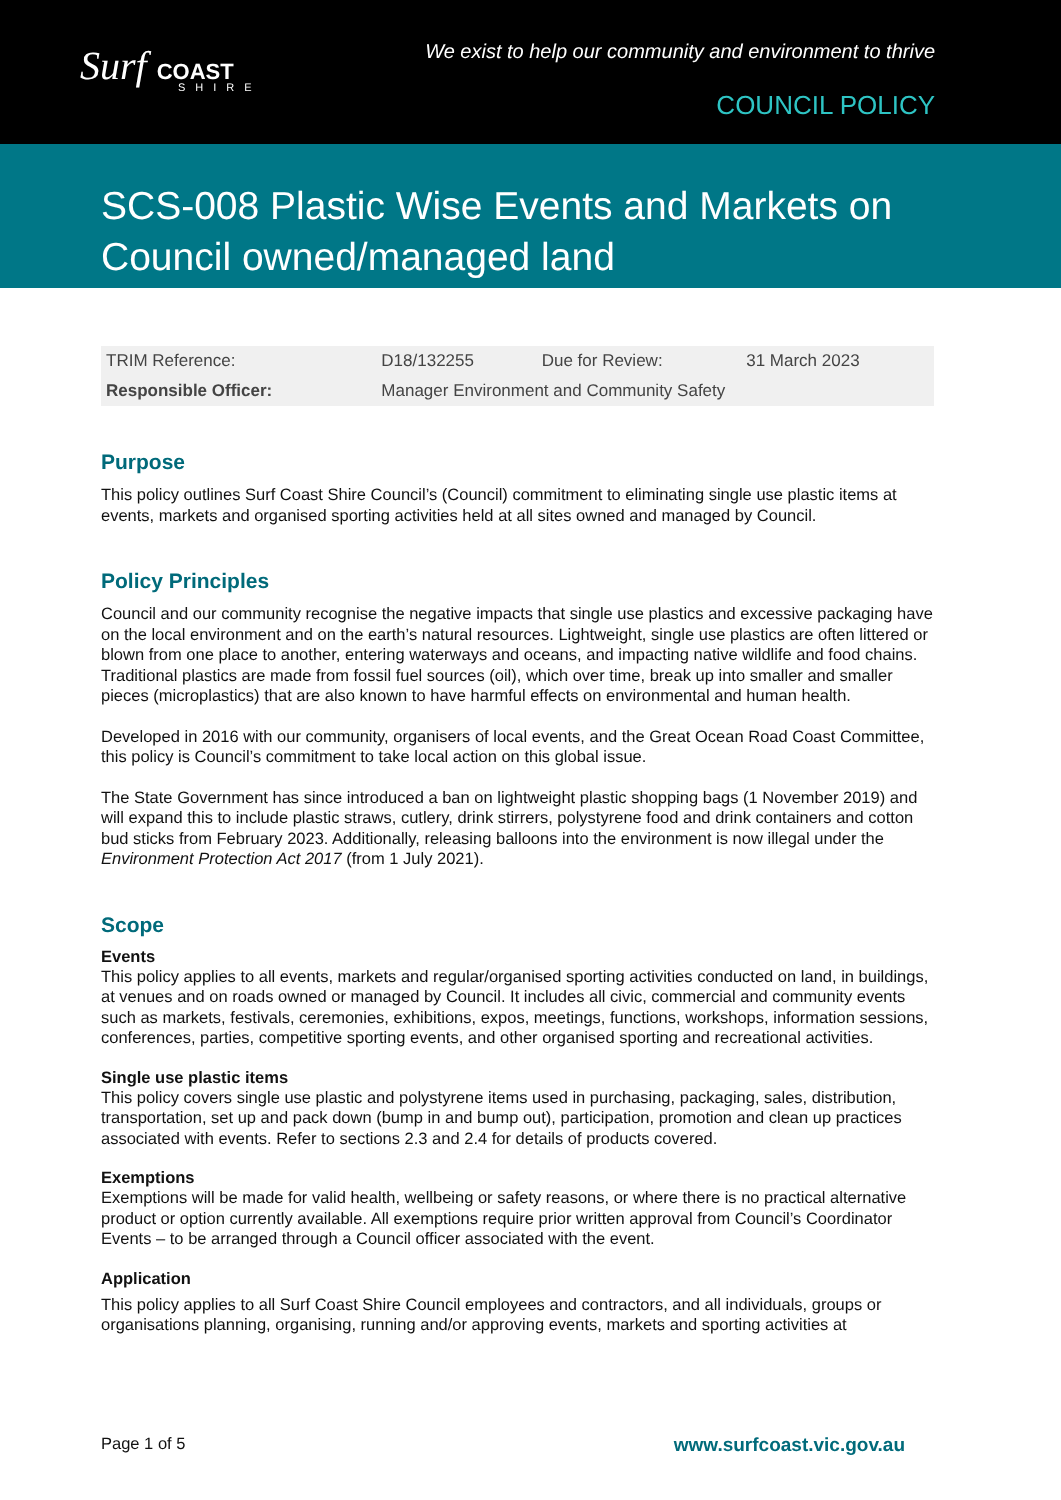Surf COAST
SHIRE
We exist to help our community and environment to thrive
COUNCIL POLICY
SCS-008 Plastic Wise Events and Markets on Council owned/managed land
| TRIM Reference: | D18/132255 | Due for Review: | 31 March 2023 |
| Responsible Officer: | Manager Environment and Community Safety | | |
Purpose
This policy outlines Surf Coast Shire Council’s (Council) commitment to eliminating single use plastic items at events, markets and organised sporting activities held at all sites owned and managed by Council.
Policy Principles
Council and our community recognise the negative impacts that single use plastics and excessive packaging have on the local environment and on the earth’s natural resources. Lightweight, single use plastics are often littered or blown from one place to another, entering waterways and oceans, and impacting native wildlife and food chains. Traditional plastics are made from fossil fuel sources (oil), which over time, break up into smaller and smaller pieces (microplastics) that are also known to have harmful effects on environmental and human health.
Developed in 2016 with our community, organisers of local events, and the Great Ocean Road Coast Committee, this policy is Council’s commitment to take local action on this global issue.
The State Government has since introduced a ban on lightweight plastic shopping bags (1 November 2019) and will expand this to include plastic straws, cutlery, drink stirrers, polystyrene food and drink containers and cotton bud sticks from February 2023. Additionally, releasing balloons into the environment is now illegal under the Environment Protection Act 2017 (from 1 July 2021).
Scope
Events
This policy applies to all events, markets and regular/organised sporting activities conducted on land, in buildings, at venues and on roads owned or managed by Council. It includes all civic, commercial and community events such as markets, festivals, ceremonies, exhibitions, expos, meetings, functions, workshops, information sessions, conferences, parties, competitive sporting events, and other organised sporting and recreational activities.
Single use plastic items
This policy covers single use plastic and polystyrene items used in purchasing, packaging, sales, distribution, transportation, set up and pack down (bump in and bump out), participation, promotion and clean up practices associated with events. Refer to sections 2.3 and 2.4 for details of products covered.
Exemptions
Exemptions will be made for valid health, wellbeing or safety reasons, or where there is no practical alternative product or option currently available. All exemptions require prior written approval from Council’s Coordinator Events – to be arranged through a Council officer associated with the event.
Application
This policy applies to all Surf Coast Shire Council employees and contractors, and all individuals, groups or organisations planning, organising, running and/or approving events, markets and sporting activities at
Page 1 of 5 www.surfcoast.vic.gov.au